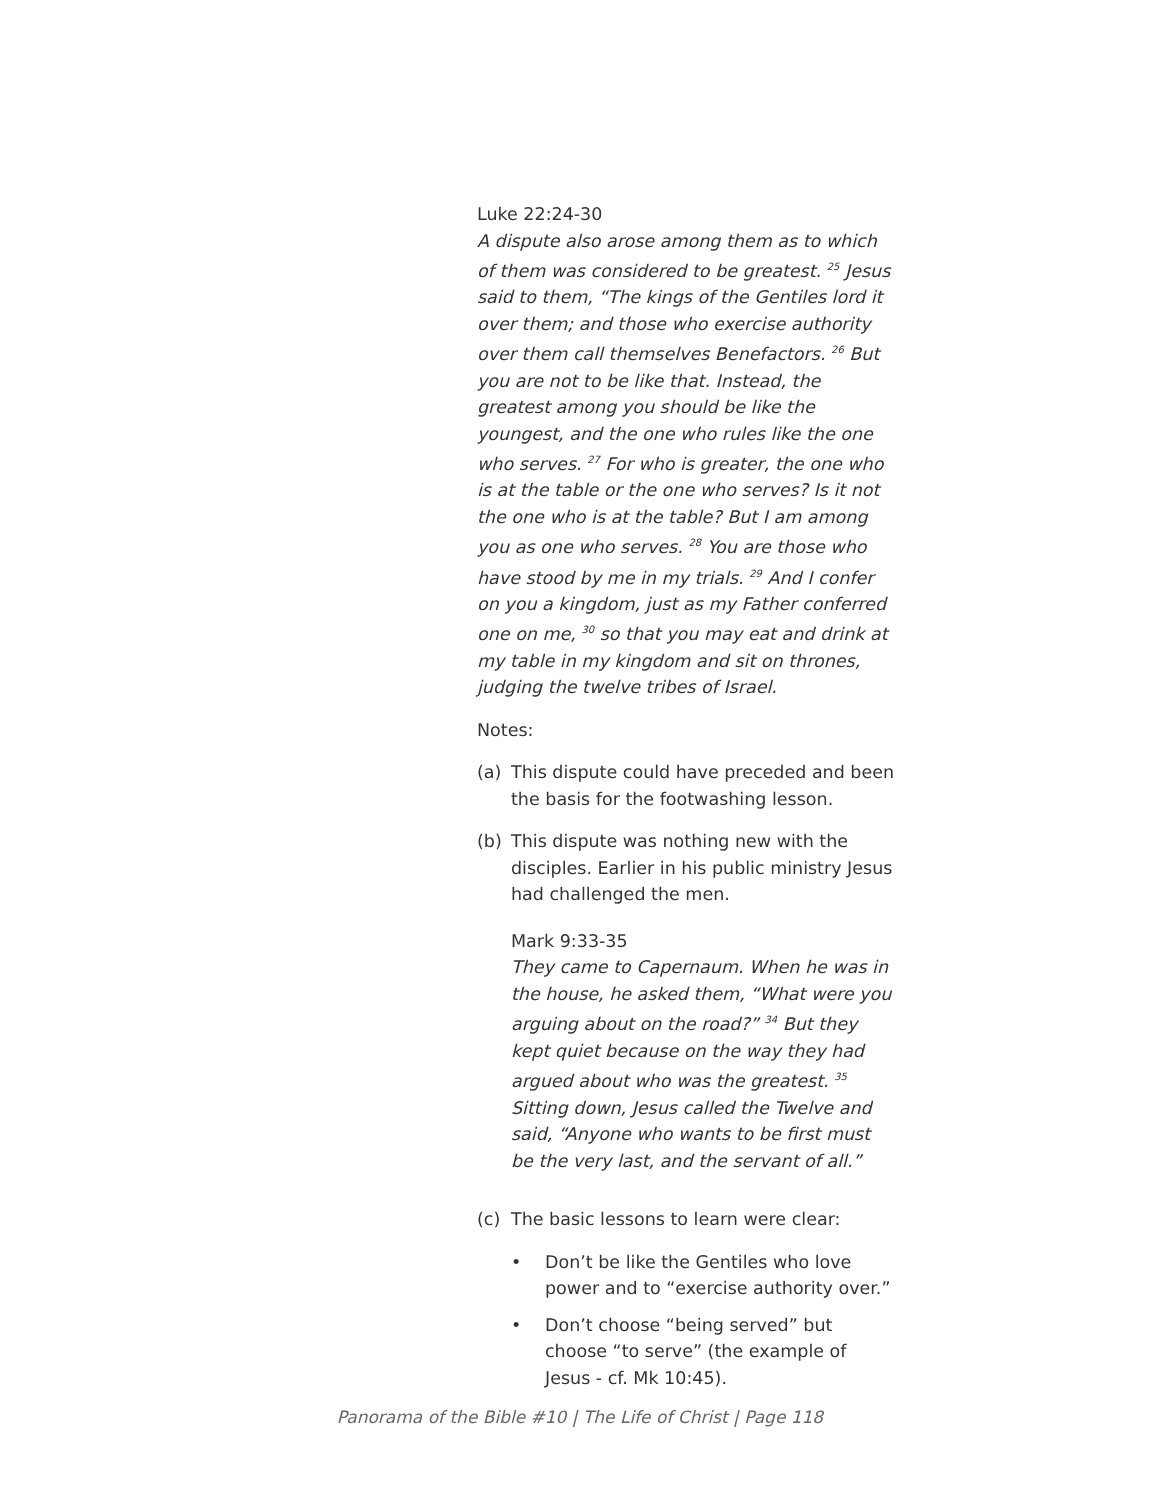Luke 22:24-30
A dispute also arose among them as to which of them was considered to be greatest. <sup>25</sup> Jesus said to them, “The kings of the Gentiles lord it over them; and those who exercise authority over them call themselves Benefactors. <sup>26</sup> But you are not to be like that. Instead, the greatest among you should be like the youngest, and the one who rules like the one who serves. <sup>27</sup> For who is greater, the one who is at the table or the one who serves? Is it not the one who is at the table? But I am among you as one who serves. <sup>28</sup> You are those who have stood by me in my trials. <sup>29</sup> And I confer on you a kingdom, just as my Father conferred one on me, <sup>30</sup> so that you may eat and drink at my table in my kingdom and sit on thrones, judging the twelve tribes of Israel.
Notes:
(a) This dispute could have preceded and been the basis for the footwashing lesson.
(b) This dispute was nothing new with the disciples. Earlier in his public ministry Jesus had challenged the men.
Mark 9:33-35
They came to Capernaum. When he was in the house, he asked them, “What were you arguing about on the road?” <sup>34</sup> But they kept quiet because on the way they had argued about who was the greatest. <sup>35</sup> Sitting down, Jesus called the Twelve and said, “Anyone who wants to be first must be the very last, and the servant of all.”
(c) The basic lessons to learn were clear:
• Don’t be like the Gentiles who love power and to “exercise authority over.”
• Don’t choose “being served” but choose “to serve” (the example of Jesus - cf. Mk 10:45).
Panorama of the Bible #10 | The Life of Christ | Page 118